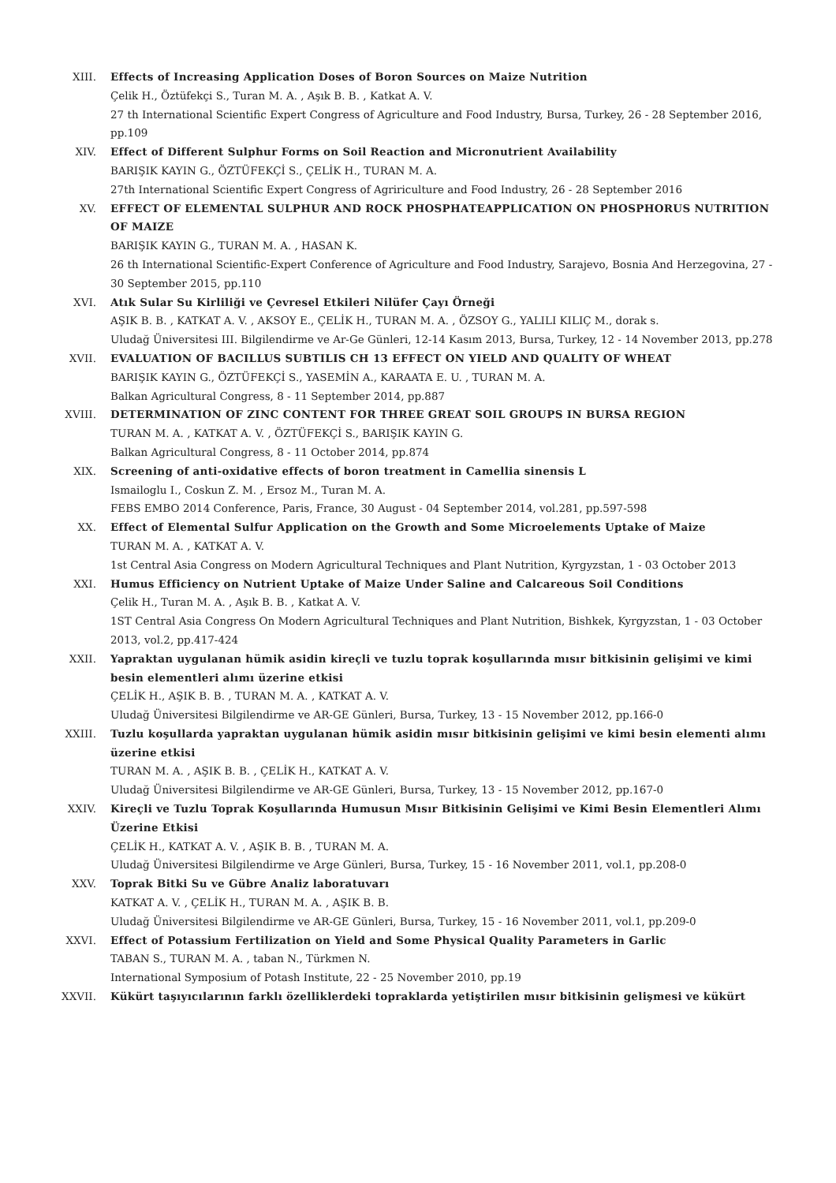XIII. Effects of Increasing Application Doses of Boron Sources on Maize Nutrition
Çelik H., Öztüfekçi S., Turan M. A. , Aşık B. B. , Katkat A. V.
27 th International Scientific Expert Congress of Agriculture and Food Industry, Bursa, Turkey, 26 - 28 September 2016, pp.109
XIV. Effect of Different Sulphur Forms on Soil Reaction and Micronutrient Availability
BARIŞIK KAYIN G., ÖZTÜFEKÇİ S., ÇELİK H., TURAN M. A.
27th International Scientific Expert Congress of Agririculture and Food Industry, 26 - 28 September 2016
XV. EFFECT OF ELEMENTAL SULPHUR AND ROCK PHOSPHATEAPPLICATION ON PHOSPHORUS NUTRITION OF MAIZE
BARIŞIK KAYIN G., TURAN M. A. , HASAN K.
26 th International Scientific-Expert Conference of Agriculture and Food Industry, Sarajevo, Bosnia And Herzegovina, 27 - 30 September 2015, pp.110
XVI. Atık Sular Su Kirliliği ve Çevresel Etkileri Nilüfer Çayı Örneği
AŞIK B. B. , KATKAT A. V. , AKSOY E., ÇELİK H., TURAN M. A. , ÖZSOY G., YALILI KILIÇ M., dorak s.
Uludağ Üniversitesi III. Bilgilendirme ve Ar-Ge Günleri, 12-14 Kasım 2013, Bursa, Turkey, 12 - 14 November 2013, pp.278
XVII. EVALUATION OF BACILLUS SUBTILIS CH 13 EFFECT ON YIELD AND QUALITY OF WHEAT
BARIŞIK KAYIN G., ÖZTÜFEKÇİ S., YASEMİN A., KARAATA E. U. , TURAN M. A.
Balkan Agricultural Congress, 8 - 11 September 2014, pp.887
XVIII. DETERMINATION OF ZINC CONTENT FOR THREE GREAT SOIL GROUPS IN BURSA REGION
TURAN M. A. , KATKAT A. V. , ÖZTÜFEKÇİ S., BARIŞIK KAYIN G.
Balkan Agricultural Congress, 8 - 11 October 2014, pp.874
XIX. Screening of anti-oxidative effects of boron treatment in Camellia sinensis L
Ismailoglu I., Coskun Z. M. , Ersoz M., Turan M. A.
FEBS EMBO 2014 Conference, Paris, France, 30 August - 04 September 2014, vol.281, pp.597-598
XX. Effect of Elemental Sulfur Application on the Growth and Some Microelements Uptake of Maize
TURAN M. A. , KATKAT A. V.
1st Central Asia Congress on Modern Agricultural Techniques and Plant Nutrition, Kyrgyzstan, 1 - 03 October 2013
XXI. Humus Efficiency on Nutrient Uptake of Maize Under Saline and Calcareous Soil Conditions
Çelik H., Turan M. A. , Aşık B. B. , Katkat A. V.
1ST Central Asia Congress On Modern Agricultural Techniques and Plant Nutrition, Bishkek, Kyrgyzstan, 1 - 03 October 2013, vol.2, pp.417-424
XXII. Yapraktan uygulanan hümik asidin kireçli ve tuzlu toprak koşullarında mısır bitkisinin gelişimi ve kimi besin elementleri alımı üzerine etkisi
ÇELİK H., AŞIK B. B. , TURAN M. A. , KATKAT A. V.
Uludağ Üniversitesi Bilgilendirme ve AR-GE Günleri, Bursa, Turkey, 13 - 15 November 2012, pp.166-0
XXIII. Tuzlu koşullarda yapraktan uygulanan hümik asidin mısır bitkisinin gelişimi ve kimi besin elementi alımı üzerine etkisi
TURAN M. A. , AŞIK B. B. , ÇELİK H., KATKAT A. V.
Uludağ Üniversitesi Bilgilendirme ve AR-GE Günleri, Bursa, Turkey, 13 - 15 November 2012, pp.167-0
XXIV. Kireçli ve Tuzlu Toprak Koşullarında Humusun Mısır Bitkisinin Gelişimi ve Kimi Besin Elementleri Alımı Üzerine Etkisi
ÇELİK H., KATKAT A. V. , AŞIK B. B. , TURAN M. A.
Uludağ Üniversitesi Bilgilendirme ve Arge Günleri, Bursa, Turkey, 15 - 16 November 2011, vol.1, pp.208-0
XXV. Toprak Bitki Su ve Gübre Analiz laboratuvarı
KATKAT A. V. , ÇELİK H., TURAN M. A. , AŞIK B. B.
Uludağ Üniversitesi Bilgilendirme ve AR-GE Günleri, Bursa, Turkey, 15 - 16 November 2011, vol.1, pp.209-0
XXVI. Effect of Potassium Fertilization on Yield and Some Physical Quality Parameters in Garlic
TABAN S., TURAN M. A. , taban N., Türkmen N.
International Symposium of Potash Institute, 22 - 25 November 2010, pp.19
XXVII. Kükürt taşıyıcılarının farklı özelliklerdeki topraklarda yetiştirilen mısır bitkisinin gelişmesi ve kükürt